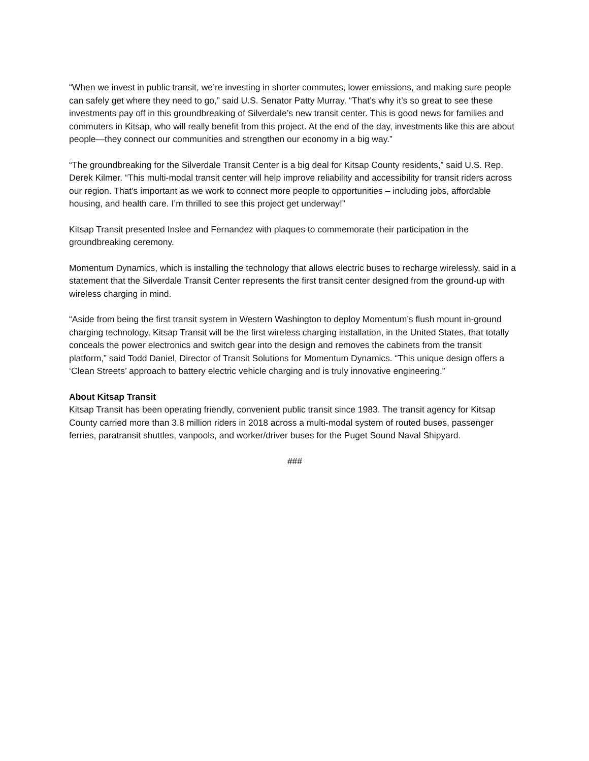“When we invest in public transit, we’re investing in shorter commutes, lower emissions, and making sure people can safely get where they need to go,” said U.S. Senator Patty Murray. “That’s why it’s so great to see these investments pay off in this groundbreaking of Silverdale’s new transit center. This is good news for families and commuters in Kitsap, who will really benefit from this project. At the end of the day, investments like this are about people—they connect our communities and strengthen our economy in a big way.”
“The groundbreaking for the Silverdale Transit Center is a big deal for Kitsap County residents,” said U.S. Rep. Derek Kilmer. “This multi-modal transit center will help improve reliability and accessibility for transit riders across our region. That's important as we work to connect more people to opportunities – including jobs, affordable housing, and health care. I’m thrilled to see this project get underway!”
Kitsap Transit presented Inslee and Fernandez with plaques to commemorate their participation in the groundbreaking ceremony.
Momentum Dynamics, which is installing the technology that allows electric buses to recharge wirelessly, said in a statement that the Silverdale Transit Center represents the first transit center designed from the ground-up with wireless charging in mind.
“Aside from being the first transit system in Western Washington to deploy Momentum’s flush mount in-ground charging technology, Kitsap Transit will be the first wireless charging installation, in the United States, that totally conceals the power electronics and switch gear into the design and removes the cabinets from the transit platform,” said Todd Daniel, Director of Transit Solutions for Momentum Dynamics. “This unique design offers a ‘Clean Streets’ approach to battery electric vehicle charging and is truly innovative engineering.”
About Kitsap Transit
Kitsap Transit has been operating friendly, convenient public transit since 1983. The transit agency for Kitsap County carried more than 3.8 million riders in 2018 across a multi-modal system of routed buses, passenger ferries, paratransit shuttles, vanpools, and worker/driver buses for the Puget Sound Naval Shipyard.
###